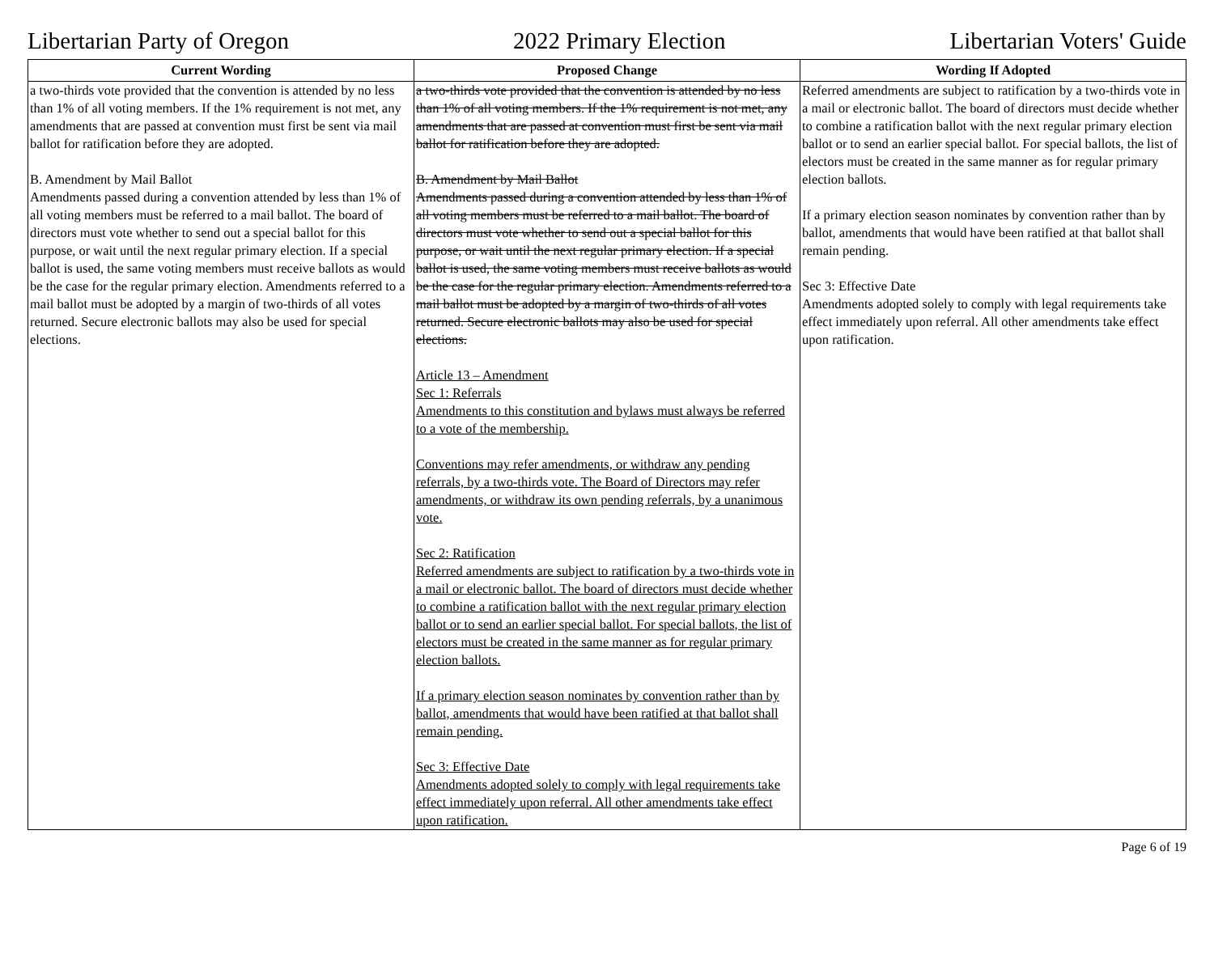Libertarian Party of Oregon 2022 Primary Election Libertarian Voters' Guide
| Current Wording | Proposed Change | Wording If Adopted |
| --- | --- | --- |
| a two-thirds vote provided that the convention is attended by no less than 1% of all voting members. If the 1% requirement is not met, any amendments that are passed at convention must first be sent via mail ballot for ratification before they are adopted. B. Amendment by Mail Ballot Amendments passed during a convention attended by less than 1% of all voting members must be referred to a mail ballot. The board of directors must vote whether to send out a special ballot for this purpose, or wait until the next regular primary election. If a special ballot is used, the same voting members must receive ballots as would be the case for the regular primary election. Amendments referred to a mail ballot must be adopted by a margin of two-thirds of all votes returned. Secure electronic ballots may also be used for special elections. | a two-thirds vote provided that the convention is attended by no less than 1% of all voting members. If the 1% requirement is not met, any amendments that are passed at convention must first be sent via mail ballot for ratification before they are adopted. B. Amendment by Mail Ballot Amendments passed during a convention attended by less than 1% of all voting members must be referred to a mail ballot. The board of directors must vote whether to send out a special ballot for this purpose, or wait until the next regular primary election. If a special ballot is used, the same voting members must receive ballots as would be the case for the regular primary election. Amendments referred to a mail ballot must be adopted by a margin of two-thirds of all votes returned. Secure electronic ballots may also be used for special elections. Article 13 – Amendment Sec 1: Referrals Amendments to this constitution and bylaws must always be referred to a vote of the membership. Conventions may refer amendments, or withdraw any pending referrals, by a two-thirds vote. The Board of Directors may refer amendments, or withdraw its own pending referrals, by a unanimous vote. Sec 2: Ratification Referred amendments are subject to ratification by a two-thirds vote in a mail or electronic ballot. The board of directors must decide whether to combine a ratification ballot with the next regular primary election ballot or to send an earlier special ballot. For special ballots, the list of electors must be created in the same manner as for regular primary election ballots. If a primary election season nominates by convention rather than by ballot, amendments that would have been ratified at that ballot shall remain pending. Sec 3: Effective Date Amendments adopted solely to comply with legal requirements take effect immediately upon referral. All other amendments take effect upon ratification. | Referred amendments are subject to ratification by a two-thirds vote in a mail or electronic ballot. The board of directors must decide whether to combine a ratification ballot with the next regular primary election ballot or to send an earlier special ballot. For special ballots, the list of electors must be created in the same manner as for regular primary election ballots. If a primary election season nominates by convention rather than by ballot, amendments that would have been ratified at that ballot shall remain pending. Sec 3: Effective Date Amendments adopted solely to comply with legal requirements take effect immediately upon referral. All other amendments take effect upon ratification. |
Page 6 of 19